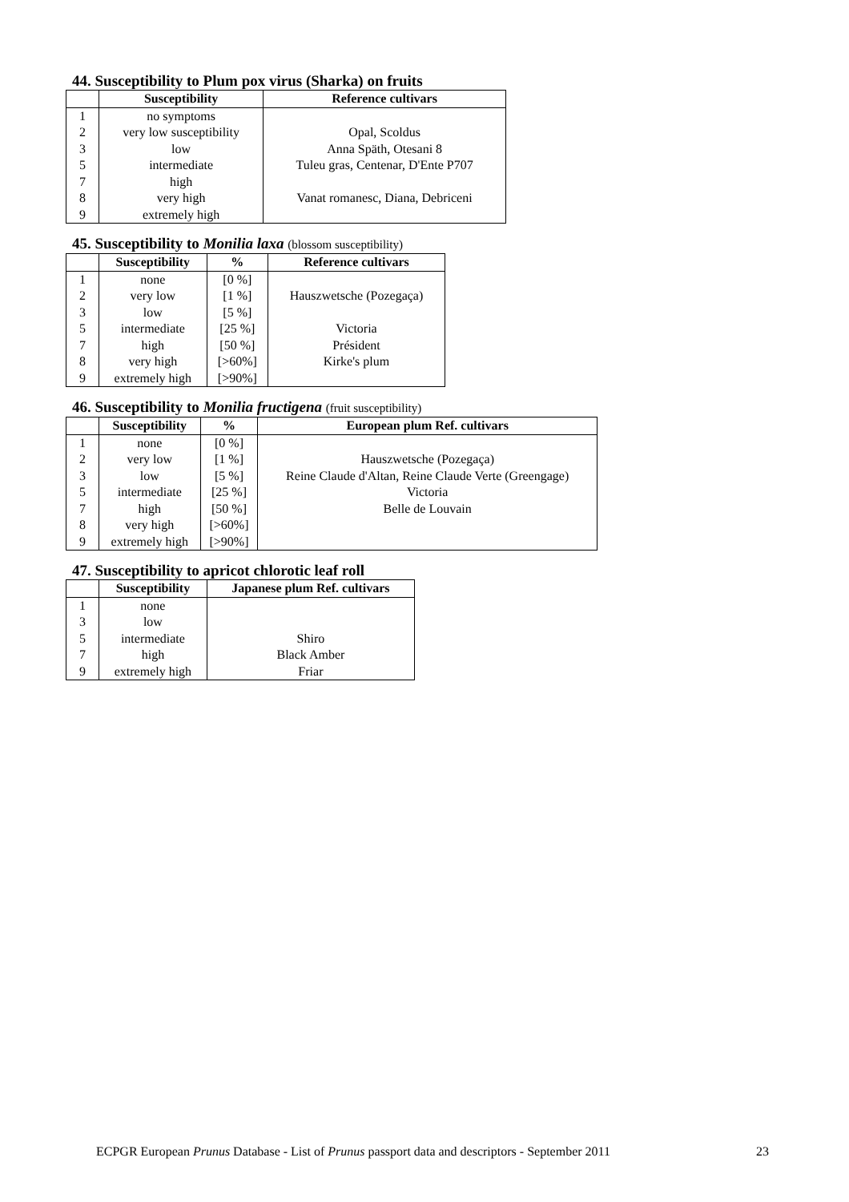44. Susceptibility to Plum pox virus (Sharka) on fruits
| | Susceptibility | Reference cultivars |
| --- | --- | --- |
| 1 | no symptoms | |
| 2 | very low susceptibility | Opal, Scoldus |
| 3 | low | Anna Späth, Otesani 8 |
| 5 | intermediate | Tuleu gras, Centenar, D'Ente P707 |
| 7 | high | |
| 8 | very high | Vanat romanesc, Diana, Debriceni |
| 9 | extremely high | |
45. Susceptibility to Monilia laxa (blossom susceptibility)
| | Susceptibility | % | Reference cultivars |
| --- | --- | --- | --- |
| 1 | none | [0 %] | |
| 2 | very low | [1 %] | Hauszwetsche (Pozegaça) |
| 3 | low | [5 %] | |
| 5 | intermediate | [25 %] | Victoria |
| 7 | high | [50 %] | Président |
| 8 | very high | [>60%] | Kirke's plum |
| 9 | extremely high | [>90%] | |
46. Susceptibility to Monilia fructigena (fruit susceptibility)
| | Susceptibility | % | European plum Ref. cultivars |
| --- | --- | --- | --- |
| 1 | none | [0 %] | |
| 2 | very low | [1 %] | Hauszwetsche (Pozegaça) |
| 3 | low | [5 %] | Reine Claude d'Altan, Reine Claude Verte (Greengage) |
| 5 | intermediate | [25 %] | Victoria |
| 7 | high | [50 %] | Belle de Louvain |
| 8 | very high | [>60%] | |
| 9 | extremely high | [>90%] | |
47. Susceptibility to apricot chlorotic leaf roll
| | Susceptibility | Japanese plum Ref. cultivars |
| --- | --- | --- |
| 1 | none | |
| 3 | low | |
| 5 | intermediate | Shiro |
| 7 | high | Black Amber |
| 9 | extremely high | Friar |
ECPGR European Prunus Database - List of Prunus passport data and descriptors - September 2011 23